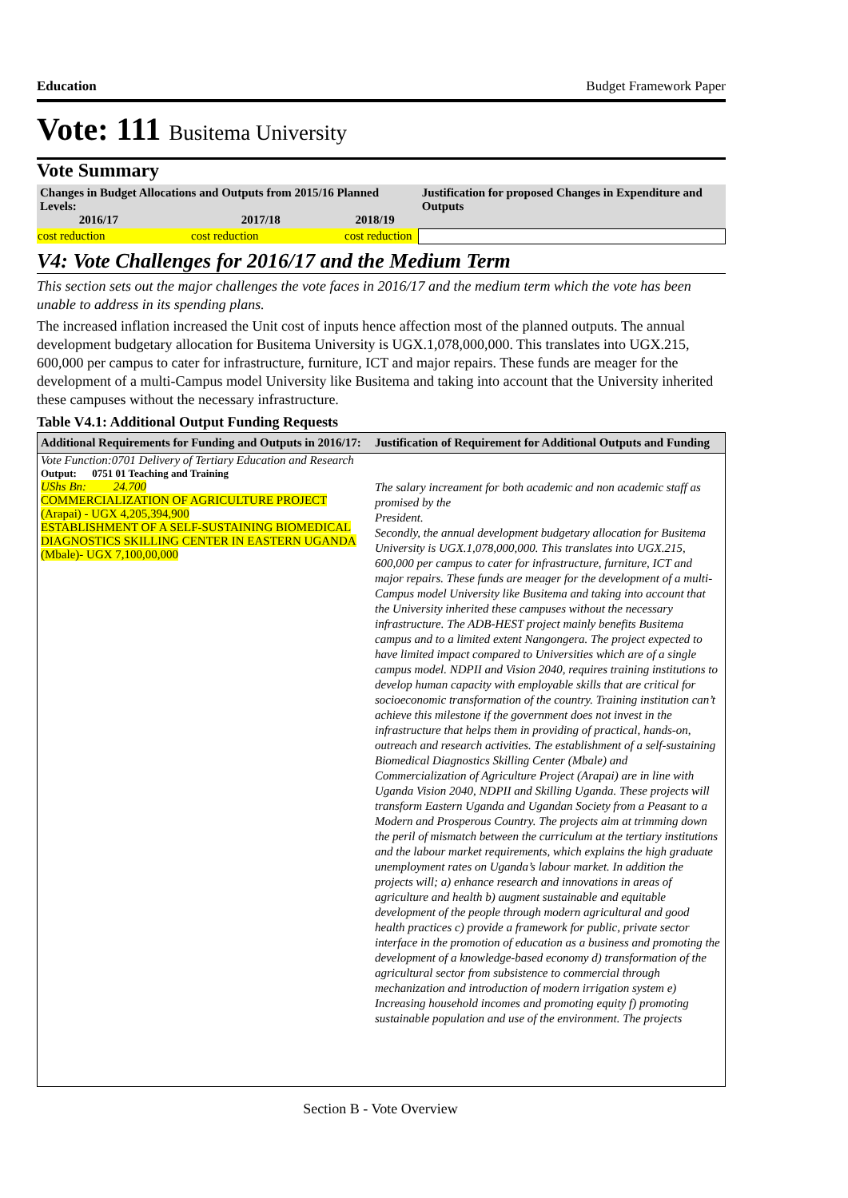Education Budget Framework Paper
Vote: 111 Busitema University
Vote Summary
| Changes in Budget Allocations and Outputs from 2015/16 Planned Levels: 2016/17 2017/18 2018/19 | | | Justification for proposed Changes in Expenditure and Outputs |
| --- | --- | --- | --- |
| cost reduction | cost reduction | cost reduction | |
V4: Vote Challenges for 2016/17 and the Medium Term
This section sets out the major challenges the vote faces in 2016/17 and the medium term which the vote has been unable to address in its spending plans.
The increased inflation increased the Unit cost of inputs hence affection most of the planned outputs. The annual development budgetary allocation for Busitema University is UGX.1,078,000,000. This translates into UGX.215, 600,000 per campus to cater for infrastructure, furniture, ICT and major repairs. These funds are meager for the development of a multi-Campus model University like Busitema and taking into account that the University inherited these campuses without the necessary infrastructure.
Table V4.1: Additional Output Funding Requests
| Additional Requirements for Funding and Outputs in 2016/17: | Justification of Requirement for Additional Outputs and Funding |
| --- | --- |
| Vote Function:0701 Delivery of Tertiary Education and Research | |
| Output: 0751 01 Teaching and Training | |
| UShs Bn: 24.700 COMMERCIALIZATION OF AGRICULTURE PROJECT (Arapai) - UGX 4,205,394,900 ESTABLISHMENT OF A SELF-SUSTAINING BIOMEDICAL DIAGNOSTICS SKILLING CENTER IN EASTERN UGANDA (Mbale)- UGX 7,100,00,000 | The salary increament for both academic and non academic staff as promised by the President. Secondly, the annual development budgetary allocation for Busitema University is UGX.1,078,000,000. This translates into UGX.215, 600,000 per campus to cater for infrastructure, furniture, ICT and major repairs. These funds are meager for the development of a multi-Campus model University like Busitema and taking into account that the University inherited these campuses without the necessary infrastructure. The ADB-HEST project mainly benefits Busitema campus and to a limited extent Nangongera. The project expected to have limited impact compared to Universities which are of a single campus model. NDPII and Vision 2040, requires training institutions to develop human capacity with employable skills that are critical for socioeconomic transformation of the country. Training institution can’t achieve this milestone if the government does not invest in the infrastructure that helps them in providing of practical, hands-on, outreach and research activities. The establishment of a self-sustaining Biomedical Diagnostics Skilling Center (Mbale) and Commercialization of Agriculture Project (Arapai) are in line with Uganda Vision 2040, NDPII and Skilling Uganda. These projects will transform Eastern Uganda and Ugandan Society from a Peasant to a Modern and Prosperous Country. The projects aim at trimming down the peril of mismatch between the curriculum at the tertiary institutions and the labour market requirements, which explains the high graduate unemployment rates on Uganda’s labour market. In addition the projects will; a) enhance research and innovations in areas of agriculture and health b) augment sustainable and equitable development of the people through modern agricultural and good health practices c) provide a framework for public, private sector interface in the promotion of education as a business and promoting the development of a knowledge-based economy d) transformation of the agricultural sector from subsistence to commercial through mechanization and introduction of modern irrigation system e) Increasing household incomes and promoting equity f) promoting sustainable population and use of the environment. The projects |
Section B - Vote Overview